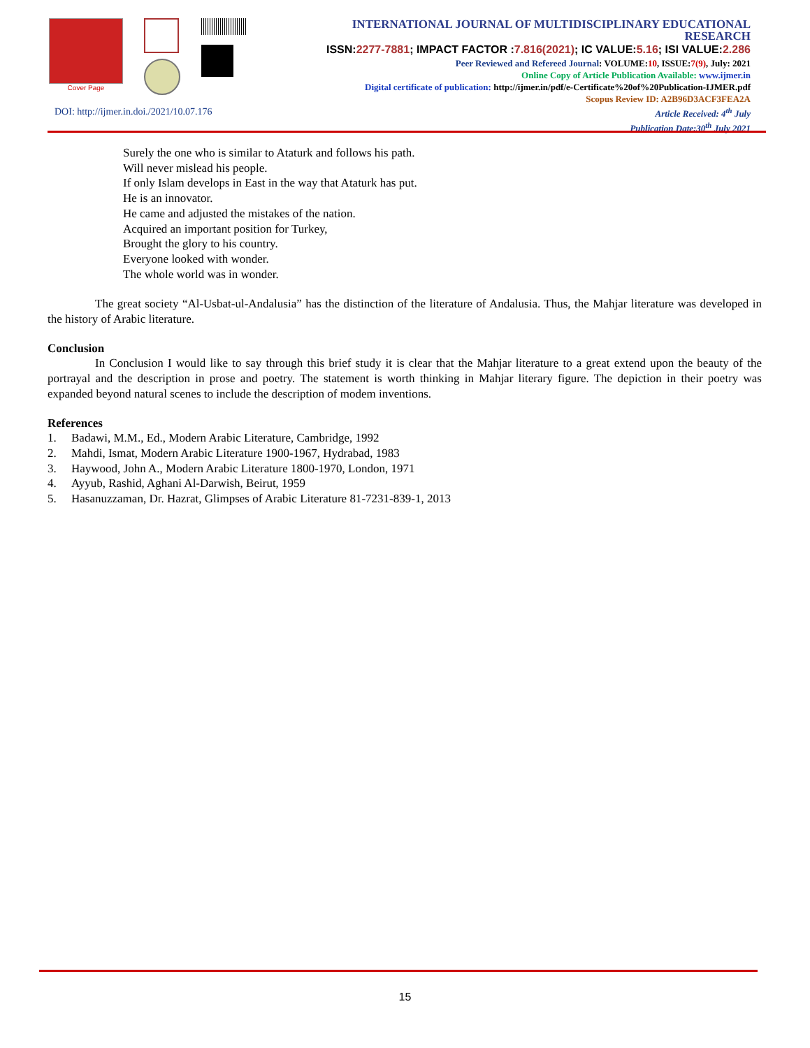Cover Page
INTERNATIONAL JOURNAL OF MULTIDISCIPLINARY EDUCATIONAL RESEARCH
ISSN:2277-7881; IMPACT FACTOR :7.816(2021); IC VALUE:5.16; ISI VALUE:2.286
Peer Reviewed and Refereed Journal: VOLUME:10, ISSUE:7(9), July: 2021
Online Copy of Article Publication Available: www.ijmer.in
Digital certificate of publication: http://ijmer.in/pdf/e-Certificate%20of%20Publication-IJMER.pdf
Scopus Review ID: A2B96D3ACF3FEA2A
Article Received: 4<sup>th</sup> July
Publication Date:30<sup>th</sup> July 2021
DOI: http://ijmer.in.doi./2021/10.07.176
Surely the one who is similar to Ataturk and follows his path.
Will never mislead his people.
If only Islam develops in East in the way that Ataturk has put.
He is an innovator.
He came and adjusted the mistakes of the nation.
Acquired an important position for Turkey,
Brought the glory to his country.
Everyone looked with wonder.
The whole world was in wonder.
The great society “Al-Usbat-ul-Andalusia” has the distinction of the literature of Andalusia. Thus, the Mahjar literature was developed in the history of Arabic literature.
Conclusion
In Conclusion I would like to say through this brief study it is clear that the Mahjar literature to a great extend upon the beauty of the portrayal and the description in prose and poetry. The statement is worth thinking in Mahjar literary figure. The depiction in their poetry was expanded beyond natural scenes to include the description of modem inventions.
References
1. Badawi, M.M., Ed., Modern Arabic Literature, Cambridge, 1992
2. Mahdi, Ismat, Modern Arabic Literature 1900-1967, Hydrabad, 1983
3. Haywood, John A., Modern Arabic Literature 1800-1970, London, 1971
4. Ayyub, Rashid, Aghani Al-Darwish, Beirut, 1959
5. Hasanuzzaman, Dr. Hazrat, Glimpses of Arabic Literature 81-7231-839-1, 2013
15